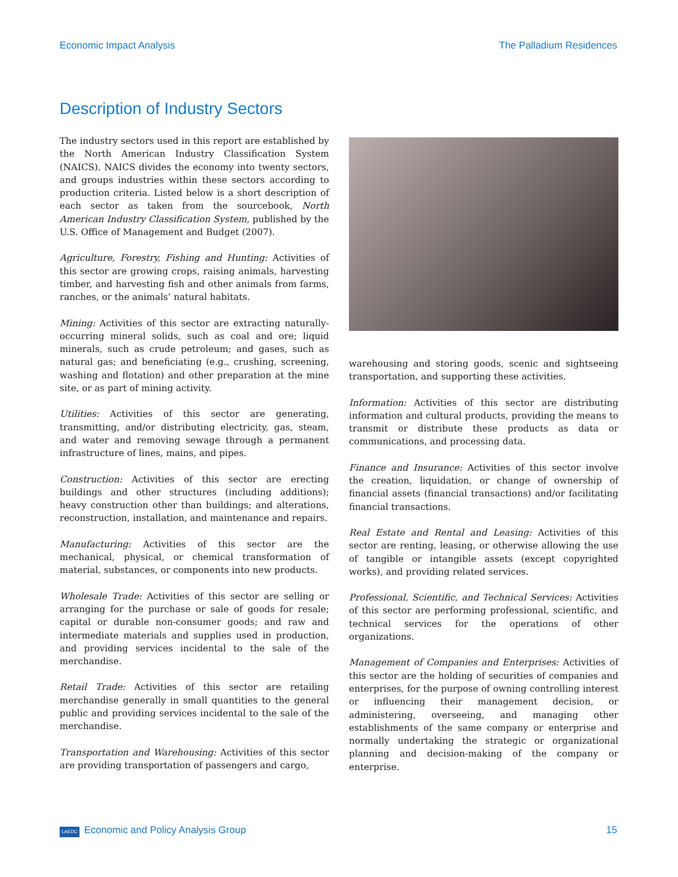Economic Impact Analysis The Palladium Residences
Description of Industry Sectors
The industry sectors used in this report are established by the North American Industry Classification System (NAICS). NAICS divides the economy into twenty sectors, and groups industries within these sectors according to production criteria. Listed below is a short description of each sector as taken from the sourcebook, North American Industry Classification System, published by the U.S. Office of Management and Budget (2007).
Agriculture, Forestry, Fishing and Hunting: Activities of this sector are growing crops, raising animals, harvesting timber, and harvesting fish and other animals from farms, ranches, or the animals’ natural habitats.
Mining: Activities of this sector are extracting naturally-occurring mineral solids, such as coal and ore; liquid minerals, such as crude petroleum; and gases, such as natural gas; and beneficiating (e.g., crushing, screening, washing and flotation) and other preparation at the mine site, or as part of mining activity.
Utilities: Activities of this sector are generating, transmitting, and/or distributing electricity, gas, steam, and water and removing sewage through a permanent infrastructure of lines, mains, and pipes.
Construction: Activities of this sector are erecting buildings and other structures (including additions); heavy construction other than buildings; and alterations, reconstruction, installation, and maintenance and repairs.
Manufacturing: Activities of this sector are the mechanical, physical, or chemical transformation of material, substances, or components into new products.
Wholesale Trade: Activities of this sector are selling or arranging for the purchase or sale of goods for resale; capital or durable non-consumer goods; and raw and intermediate materials and supplies used in production, and providing services incidental to the sale of the merchandise.
Retail Trade: Activities of this sector are retailing merchandise generally in small quantities to the general public and providing services incidental to the sale of the merchandise.
Transportation and Warehousing: Activities of this sector are providing transportation of passengers and cargo,
warehousing and storing goods, scenic and sightseeing transportation, and supporting these activities.
Information: Activities of this sector are distributing information and cultural products, providing the means to transmit or distribute these products as data or communications, and processing data.
Finance and Insurance: Activities of this sector involve the creation, liquidation, or change of ownership of financial assets (financial transactions) and/or facilitating financial transactions.
Real Estate and Rental and Leasing: Activities of this sector are renting, leasing, or otherwise allowing the use of tangible or intangible assets (except copyrighted works), and providing related services.
Professional, Scientific, and Technical Services: Activities of this sector are performing professional, scientific, and technical services for the operations of other organizations.
Management of Companies and Enterprises: Activities of this sector are the holding of securities of companies and enterprises, for the purpose of owning controlling interest or influencing their management decision, or administering, overseeing, and managing other establishments of the same company or enterprise and normally undertaking the strategic or organizational planning and decision-making of the company or enterprise.
LAEDC Economic and Policy Analysis Group 15